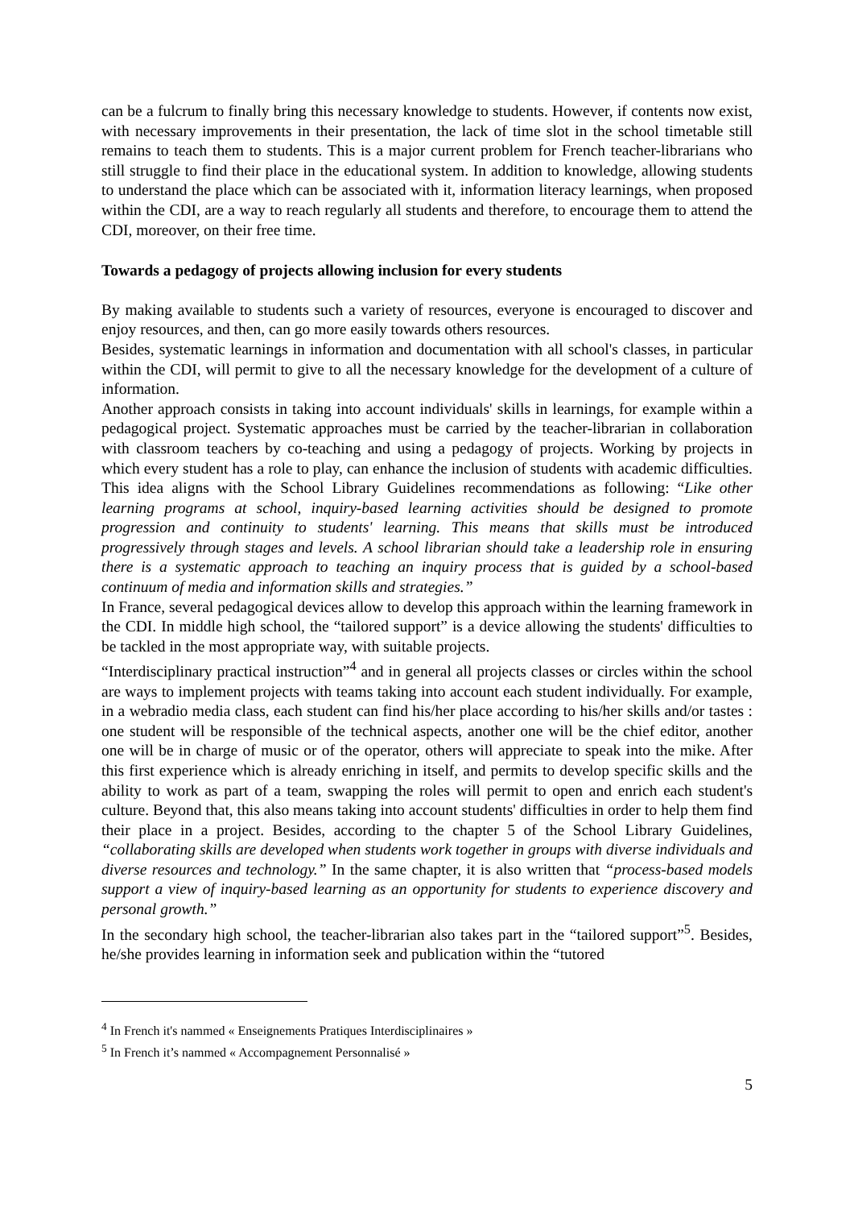can be a fulcrum to finally bring this necessary knowledge to students. However, if contents now exist, with necessary improvements in their presentation, the lack of time slot in the school timetable still remains to teach them to students. This is a major current problem for French teacher-librarians who still struggle to find their place in the educational system. In addition to knowledge, allowing students to understand the place which can be associated with it, information literacy learnings, when proposed within the CDI, are a way to reach regularly all students and therefore, to encourage them to attend the CDI, moreover, on their free time.
Towards a pedagogy of projects allowing inclusion for every students
By making available to students such a variety of resources, everyone is encouraged to discover and enjoy resources, and then, can go more easily towards others resources.
Besides, systematic learnings in information and documentation with all school's classes, in particular within the CDI, will permit to give to all the necessary knowledge for the development of a culture of information.
Another approach consists in taking into account individuals' skills in learnings, for example within a pedagogical project. Systematic approaches must be carried by the teacher-librarian in collaboration with classroom teachers by co-teaching and using a pedagogy of projects. Working by projects in which every student has a role to play, can enhance the inclusion of students with academic difficulties. This idea aligns with the School Library Guidelines recommendations as following: “Like other learning programs at school, inquiry-based learning activities should be designed to promote progression and continuity to students' learning. This means that skills must be introduced progressively through stages and levels. A school librarian should take a leadership role in ensuring there is a systematic approach to teaching an inquiry process that is guided by a school-based continuum of media and information skills and strategies.”
In France, several pedagogical devices allow to develop this approach within the learning framework in the CDI. In middle high school, the “tailored support” is a device allowing the students' difficulties to be tackled in the most appropriate way, with suitable projects.
“Interdisciplinary practical instruction”<sup>4</sup> and in general all projects classes or circles within the school are ways to implement projects with teams taking into account each student individually. For example, in a webradio media class, each student can find his/her place according to his/her skills and/or tastes : one student will be responsible of the technical aspects, another one will be the chief editor, another one will be in charge of music or of the operator, others will appreciate to speak into the mike. After this first experience which is already enriching in itself, and permits to develop specific skills and the ability to work as part of a team, swapping the roles will permit to open and enrich each student's culture. Beyond that, this also means taking into account students' difficulties in order to help them find their place in a project. Besides, according to the chapter 5 of the School Library Guidelines, “collaborating skills are developed when students work together in groups with diverse individuals and diverse resources and technology.” In the same chapter, it is also written that “process-based models support a view of inquiry-based learning as an opportunity for students to experience discovery and personal growth.”
In the secondary high school, the teacher-librarian also takes part in the “tailored support”<sup>5</sup>. Besides, he/she provides learning in information seek and publication within the “tutored
<sup>4</sup> In French it's nammed « Enseignements Pratiques Interdisciplinaires »
<sup>5</sup> In French it’s nammed « Accompagnement Personnalisé »
5